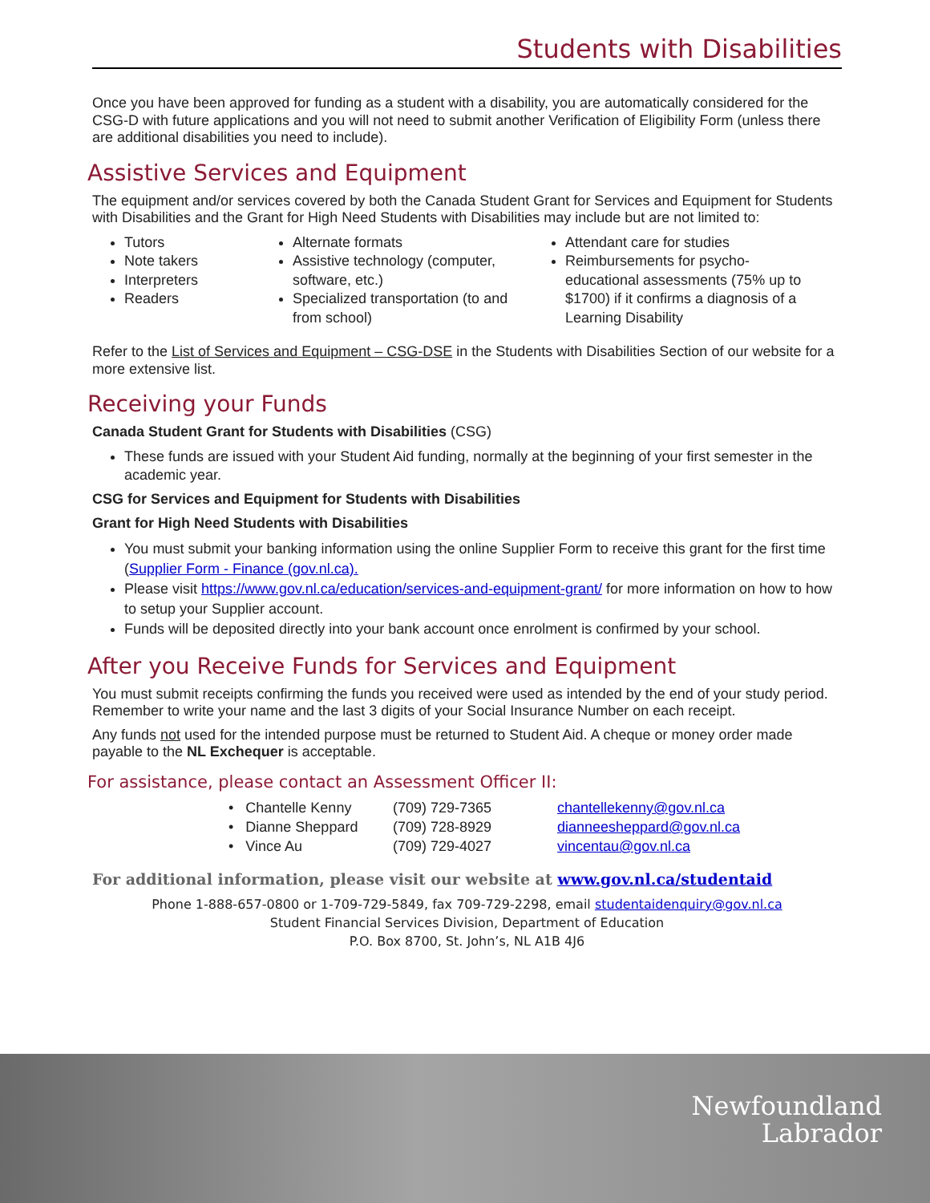Students with Disabilities
Once you have been approved for funding as a student with a disability, you are automatically considered for the CSG-D with future applications and you will not need to submit another Verification of Eligibility Form (unless there are additional disabilities you need to include).
Assistive Services and Equipment
The equipment and/or services covered by both the Canada Student Grant for Services and Equipment for Students with Disabilities and the Grant for High Need Students with Disabilities may include but are not limited to:
Tutors
Note takers
Interpreters
Readers
Alternate formats
Assistive technology (computer, software, etc.)
Specialized transportation (to and from school)
Attendant care for studies
Reimbursements for psycho-educational assessments (75% up to $1700) if it confirms a diagnosis of a Learning Disability
Refer to the List of Services and Equipment – CSG-DSE in the Students with Disabilities Section of our website for a more extensive list.
Receiving your Funds
Canada Student Grant for Students with Disabilities (CSG)
These funds are issued with your Student Aid funding, normally at the beginning of your first semester in the academic year.
CSG for Services and Equipment for Students with Disabilities
Grant for High Need Students with Disabilities
You must submit your banking information using the online Supplier Form to receive this grant for the first time (Supplier Form - Finance (gov.nl.ca).
Please visit https://www.gov.nl.ca/education/services-and-equipment-grant/ for more information on how to how to setup your Supplier account.
Funds will be deposited directly into your bank account once enrolment is confirmed by your school.
After you Receive Funds for Services and Equipment
You must submit receipts confirming the funds you received were used as intended by the end of your study period. Remember to write your name and the last 3 digits of your Social Insurance Number on each receipt.
Any funds not used for the intended purpose must be returned to Student Aid. A cheque or money order made payable to the NL Exchequer is acceptable.
For assistance, please contact an Assessment Officer II:
• Chantelle Kenny (709) 729-7365 chantellekenny@gov.nl.ca
• Dianne Sheppard (709) 728-8929 dianneesheppard@gov.nl.ca
• Vince Au (709) 729-4027 vincentau@gov.nl.ca
For additional information, please visit our website at www.gov.nl.ca/studentaid
Phone 1-888-657-0800 or 1-709-729-5849, fax 709-729-2298, email studentaidenquiry@gov.nl.ca
Student Financial Services Division, Department of Education
P.O. Box 8700, St. John’s, NL A1B 4J6
Newfoundland
Labrador